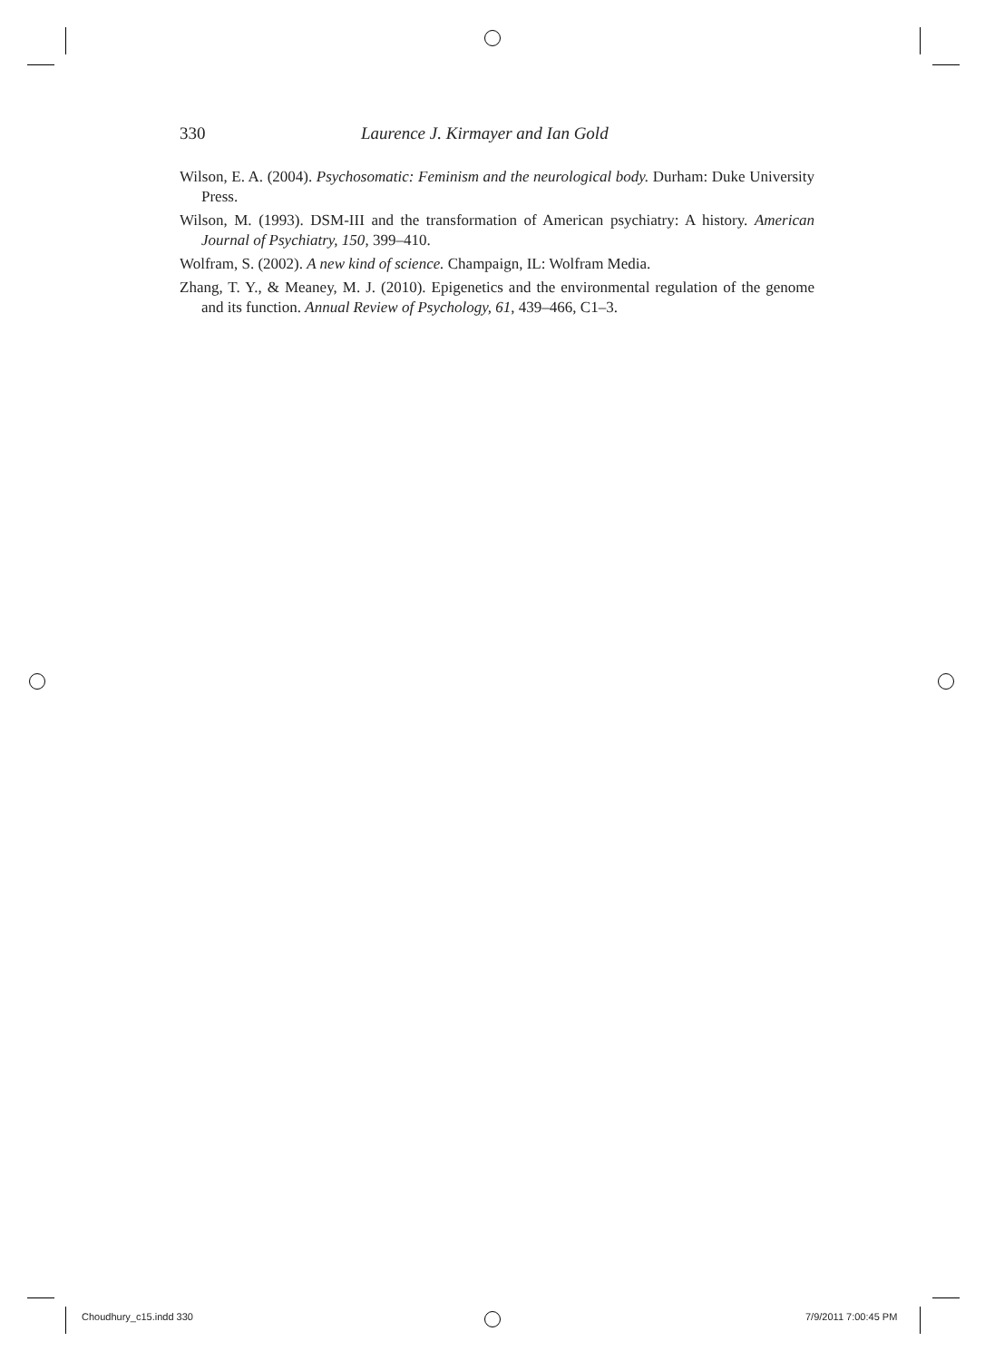330 Laurence J. Kirmayer and Ian Gold
Wilson, E. A. (2004). Psychosomatic: Feminism and the neurological body. Durham: Duke University Press.
Wilson, M. (1993). DSM-III and the transformation of American psychiatry: A history. American Journal of Psychiatry, 150, 399–410.
Wolfram, S. (2002). A new kind of science. Champaign, IL: Wolfram Media.
Zhang, T. Y., & Meaney, M. J. (2010). Epigenetics and the environmental regulation of the genome and its function. Annual Review of Psychology, 61, 439–466, C1–3.
Choudhury_c15.indd 330 7/9/2011 7:00:45 PM